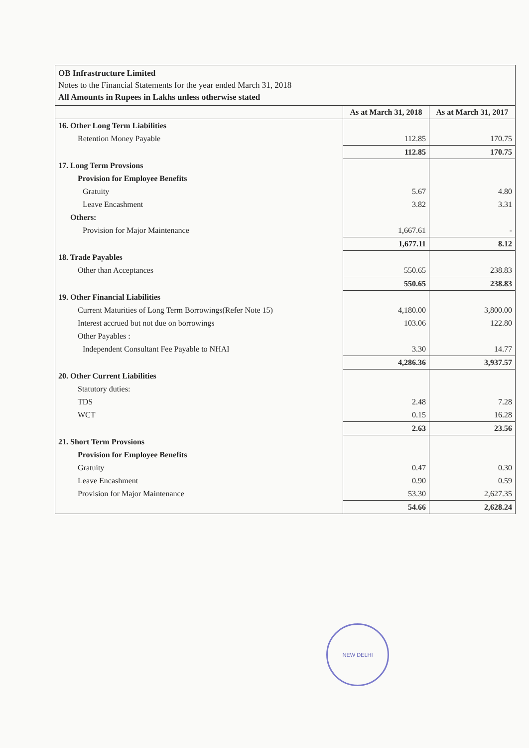OB Infrastructure Limited
Notes to the Financial Statements for the year ended March 31, 2018
All Amounts in Rupees in Lakhs unless otherwise stated
| | As at March 31, 2018 | As at March 31, 2017 |
| --- | --- | --- |
| 16. Other Long Term Liabilities | | |
| Retention Money Payable | 112.85 | 170.75 |
| | 112.85 | 170.75 |
| 17. Long Term Provsions | | |
| Provision for Employee Benefits | | |
| Gratuity | 5.67 | 4.80 |
| Leave Encashment | 3.82 | 3.31 |
| Others: | | |
| Provision for Major Maintenance | 1,667.61 | - |
| | 1,677.11 | 8.12 |
| 18. Trade Payables | | |
| Other than Acceptances | 550.65 | 238.83 |
| | 550.65 | 238.83 |
| 19. Other Financial Liabilities | | |
| Current Maturities of Long Term Borrowings(Refer Note 15) | 4,180.00 | 3,800.00 |
| Interest accrued but not due on borrowings | 103.06 | 122.80 |
| Other Payables : | | |
| Independent Consultant Fee Payable to NHAI | 3.30 | 14.77 |
| | 4,286.36 | 3,937.57 |
| 20. Other Current Liabilities | | |
| Statutory duties: | | |
| TDS | 2.48 | 7.28 |
| WCT | 0.15 | 16.28 |
| | 2.63 | 23.56 |
| 21. Short Term Provsions | | |
| Provision for Employee Benefits | | |
| Gratuity | 0.47 | 0.30 |
| Leave Encashment | 0.90 | 0.59 |
| Provision for Major Maintenance | 53.30 | 2,627.35 |
| | 54.66 | 2,628.24 |
NEW DELHI